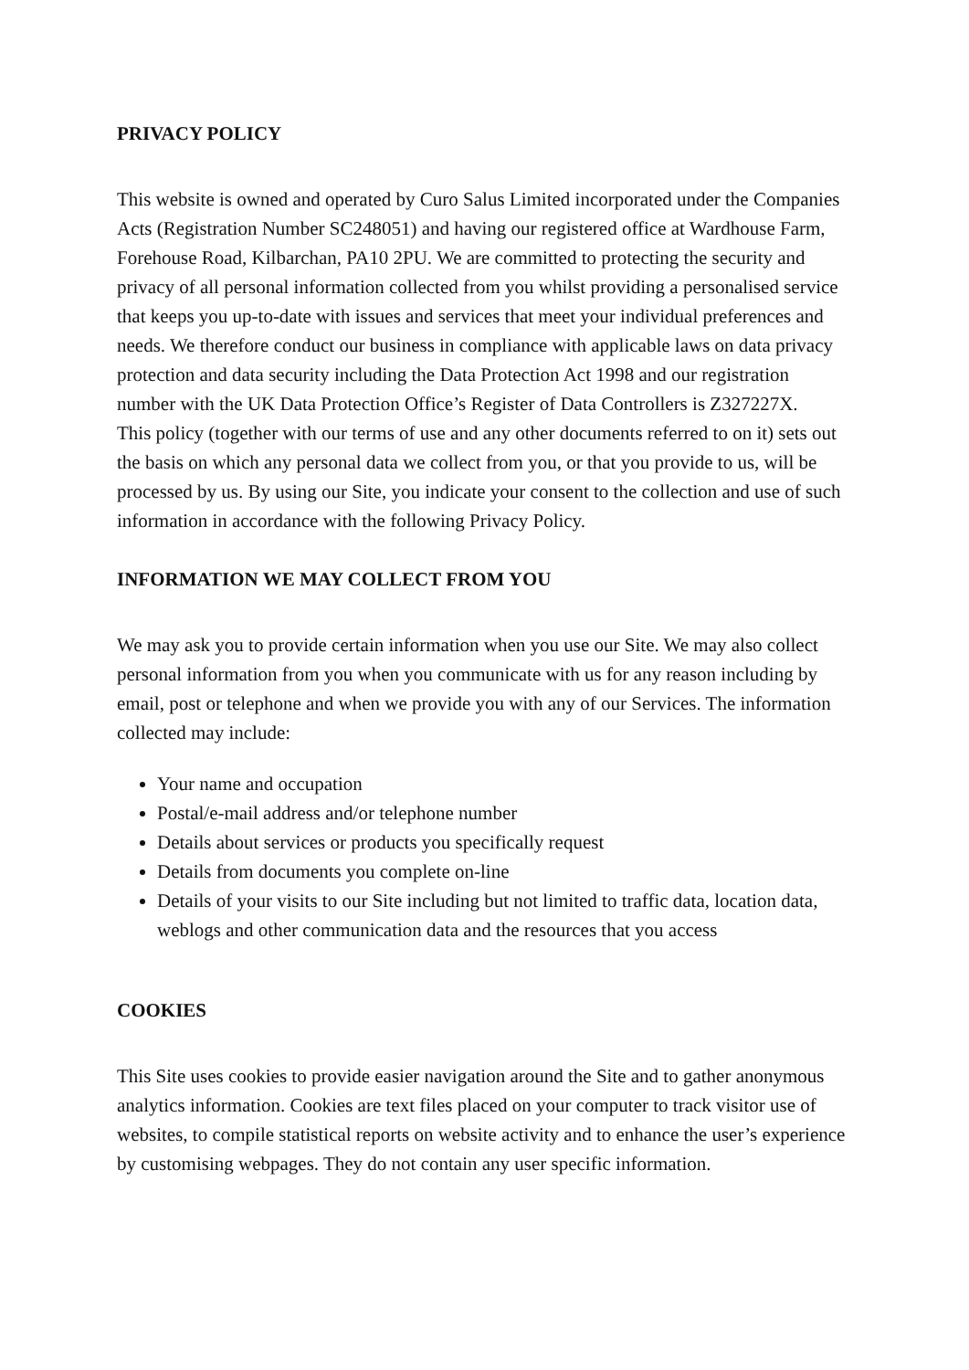PRIVACY POLICY
This website is owned and operated by Curo Salus Limited incorporated under the Companies Acts (Registration Number SC248051) and having our registered office at Wardhouse Farm, Forehouse Road, Kilbarchan, PA10 2PU. We are committed to protecting the security and privacy of all personal information collected from you whilst providing a personalised service that keeps you up-to-date with issues and services that meet your individual preferences and needs. We therefore conduct our business in compliance with applicable laws on data privacy protection and data security including the Data Protection Act 1998 and our registration number with the UK Data Protection Office’s Register of Data Controllers is Z327227X.
This policy (together with our terms of use and any other documents referred to on it) sets out the basis on which any personal data we collect from you, or that you provide to us, will be processed by us. By using our Site, you indicate your consent to the collection and use of such information in accordance with the following Privacy Policy.
INFORMATION WE MAY COLLECT FROM YOU
We may ask you to provide certain information when you use our Site. We may also collect personal information from you when you communicate with us for any reason including by email, post or telephone and when we provide you with any of our Services. The information collected may include:
Your name and occupation
Postal/e-mail address and/or telephone number
Details about services or products you specifically request
Details from documents you complete on-line
Details of your visits to our Site including but not limited to traffic data, location data, weblogs and other communication data and the resources that you access
COOKIES
This Site uses cookies to provide easier navigation around the Site and to gather anonymous analytics information. Cookies are text files placed on your computer to track visitor use of websites, to compile statistical reports on website activity and to enhance the user’s experience by customising webpages. They do not contain any user specific information.